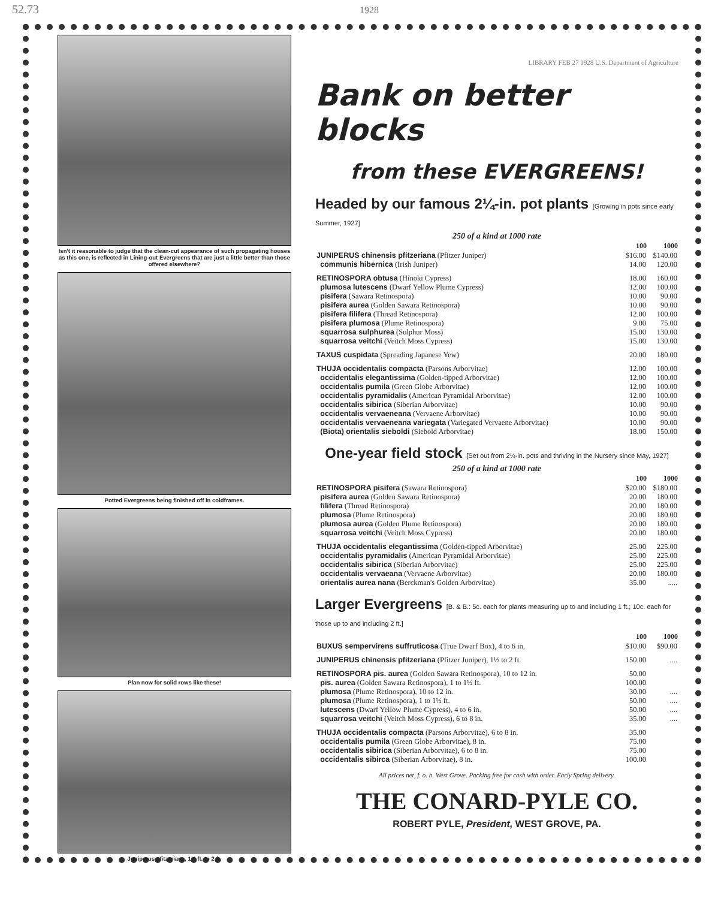52.73 1928
Isn't it reasonable to judge that the clean-cut appearance of such propagating houses as this one, is reflected in Lining-out Evergreens that are just a little better than those offered elsewhere?
Potted Evergreens being finished off in coldframes.
Plan now for solid rows like these!
Juniperus pfitzeriana, 1½ ft. to 2 ft.
LIBRARY FEB 27 1928 U.S. Department of Agriculture
Bank on better blocks
from these EVERGREENS!
Headed by our famous 2¼-in. pot plants [Growing in pots since early Summer, 1927]
250 of a kind at 1000 rate
| | 100 | 1000 |
| JUNIPERUS chinensis pfitzeriana (Pfitzer Juniper) | $16.00 | $140.00 |
| communis hibernica (Irish Juniper) | 14.00 | 120.00 |
| RETINOSPORA obtusa (Hinoki Cypress) | 18.00 | 160.00 |
| plumosa lutescens (Dwarf Yellow Plume Cypress) | 12.00 | 100.00 |
| pisifera (Sawara Retinospora) | 10.00 | 90.00 |
| pisifera aurea (Golden Sawara Retinospora) | 10.00 | 90.00 |
| pisifera filifera (Thread Retinospora) | 12.00 | 100.00 |
| pisifera plumosa (Plume Retinospora) | 9.00 | 75.00 |
| squarrosa sulphurea (Sulphur Moss) | 15.00 | 130.00 |
| squarrosa veitchi (Veitch Moss Cypress) | 15.00 | 130.00 |
| TAXUS cuspidata (Spreading Japanese Yew) | 20.00 | 180.00 |
| THUJA occidentalis compacta (Parsons Arborvitae) | 12.00 | 100.00 |
| occidentalis elegantissima (Golden-tipped Arborvitae) | 12.00 | 100.00 |
| occidentalis pumila (Green Globe Arborvitae) | 12.00 | 100.00 |
| occidentalis pyramidalis (American Pyramidal Arborvitae) | 12.00 | 100.00 |
| occidentalis sibirica (Siberian Arborvitae) | 10.00 | 90.00 |
| occidentalis vervaeneana (Vervaene Arborvitae) | 10.00 | 90.00 |
| occidentalis vervaeneana variegata (Variegated Vervaene Arborvitae) | 10.00 | 90.00 |
| (Biota) orientalis sieboldi (Siebold Arborvitae) | 18.00 | 150.00 |
One-year field stock [Set out from 2¼-in. pots and thriving in the Nursery since May, 1927]
250 of a kind at 1000 rate
| | 100 | 1000 |
| RETINOSPORA pisifera (Sawara Retinospora) | $20.00 | $180.00 |
| pisifera aurea (Golden Sawara Retinospora) | 20.00 | 180.00 |
| filifera (Thread Retinospora) | 20.00 | 180.00 |
| plumosa (Plume Retinospora) | 20.00 | 180.00 |
| plumosa aurea (Golden Plume Retinospora) | 20.00 | 180.00 |
| squarrosa veitchi (Veitch Moss Cypress) | 20.00 | 180.00 |
| THUJA occidentalis elegantissima (Golden-tipped Arborvitae) | 25.00 | 225.00 |
| occidentalis pyramidalis (American Pyramidal Arborvitae) | 25.00 | 225.00 |
| occidentalis sibirica (Siberian Arborvitae) | 25.00 | 225.00 |
| occidentalis vervaeana (Vervaene Arborvitae) | 20.00 | 180.00 |
| orientalis aurea nana (Berckman's Golden Arborvitae) | 35.00 | ..... |
Larger Evergreens [B. & B.: 5c. each for plants measuring up to and including 1 ft.; 10c. each for those up to and including 2 ft.]
| | 100 | 1000 |
| BUXUS sempervirens suffruticosa (True Dwarf Box), 4 to 6 in. | $10.00 | $90.00 |
| JUNIPERUS chinensis pfitzeriana (Pfitzer Juniper), 1½ to 2 ft. | 150.00 | .... |
| RETINOSPORA pis. aurea (Golden Sawara Retinospora), 10 to 12 in. | 50.00 | |
| pis. aurea (Golden Sawara Retinospora), 1 to 1½ ft. | 100.00 | |
| plumosa (Plume Retinospora), 10 to 12 in. | 30.00 | .... |
| plumosa (Plume Retinospora), 1 to 1½ ft. | 50.00 | .... |
| lutescens (Dwarf Yellow Plume Cypress), 4 to 6 in. | 50.00 | .... |
| squarrosa veitchi (Veitch Moss Cypress), 6 to 8 in. | 35.00 | .... |
| THUJA occidentalis compacta (Parsons Arborvitae), 6 to 8 in. | 35.00 | |
| occidentalis pumila (Green Globe Arborvitae), 8 in. | 75.00 | |
| occidentalis sibirica (Siberian Arborvitae), 6 to 8 in. | 75.00 | |
| occidentalis sibirca (Siberian Arborvitae), 8 in. | 100.00 | |
All prices net, f. o. b. West Grove. Packing free for cash with order. Early Spring delivery.
THE CONARD-PYLE CO.
ROBERT PYLE, President, WEST GROVE, PA.